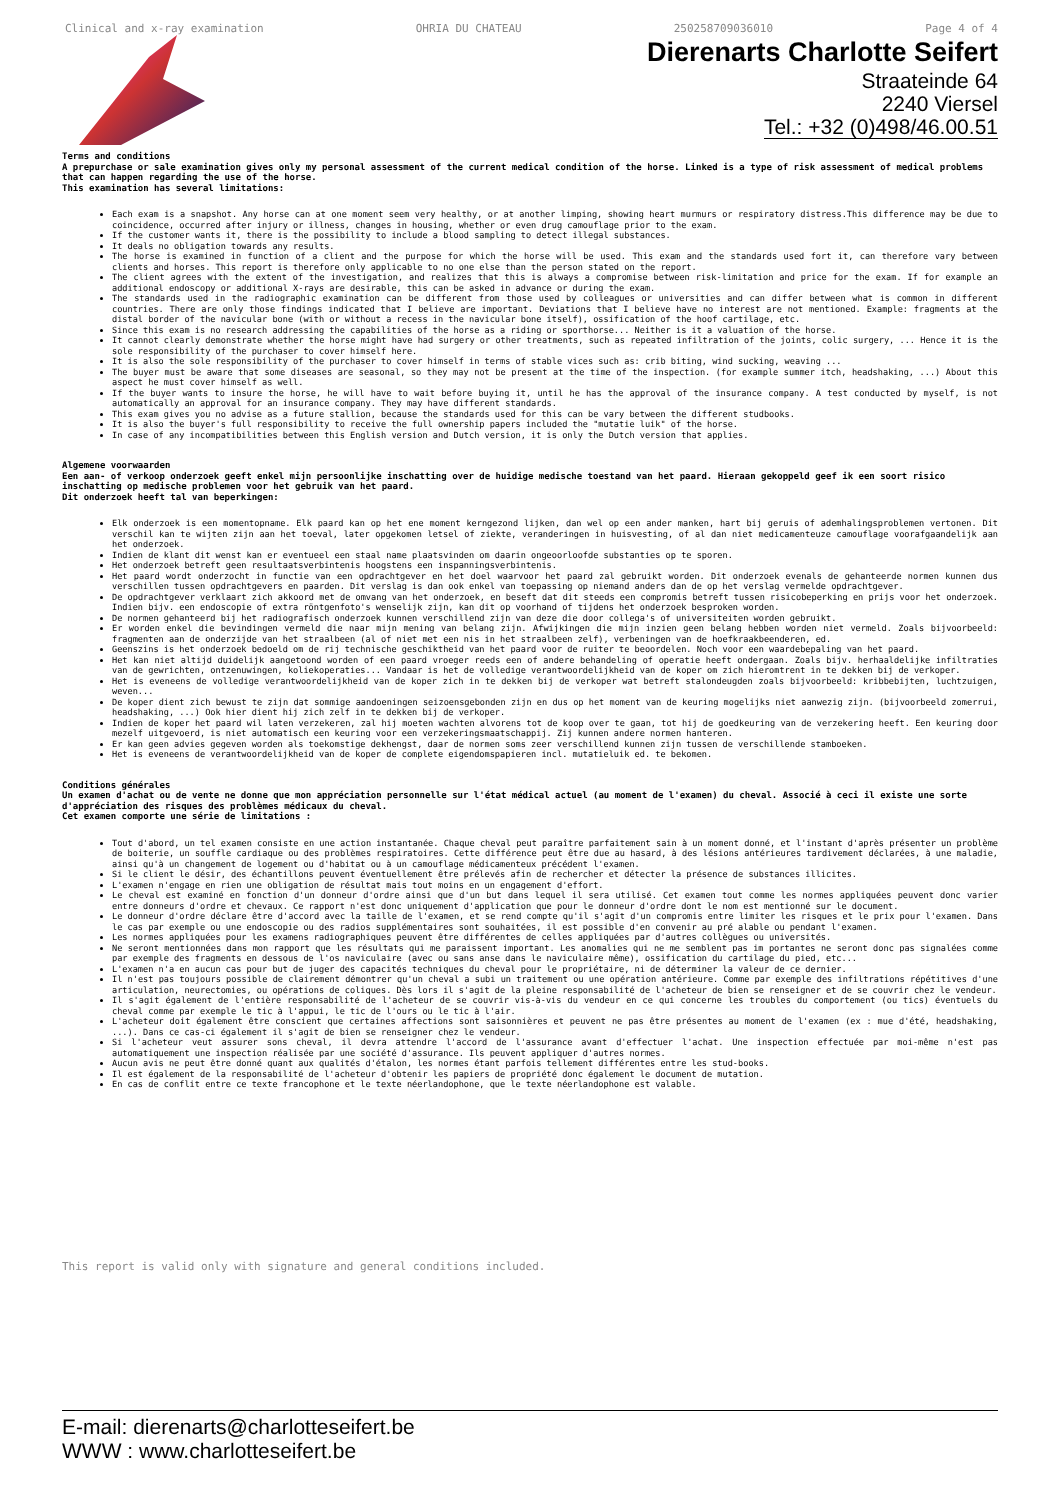Clinical and x-ray examination OHRIA DU CHATEAU 250258709036010 Page 4 of 4
Dierenarts Charlotte Seifert
Straateinde 64
2240 Viersel
Tel.: +32 (0)498/46.00.51
Terms and conditions
A prepurchase or sale examination gives only my personal assessment of the current medical condition of the horse. Linked is a type of risk assessment of medical problems that can happen regarding the use of the horse.
This examination has several limitations:
Each exam is a snapshot. Any horse can at one moment seem very healthy, or at another limping, showing heart murmurs or respiratory distress.This difference may be due to coincidence, occurred after injury or illness, changes in housing, whether or even drug camouflage prior to the exam.
If the customer wants it, there is the possibility to include a blood sampling to detect illegal substances.
It deals no obligation towards any results.
The horse is examined in function of a client and the purpose for which the horse will be used. This exam and the standards used fort it, can therefore vary between clients and horses. This report is therefore only applicable to no one else than the person stated on the report.
The client agrees with the extent of the investigation, and realizes that this is always a compromise between risk-limitation and price for the exam. If for example an additional endoscopy or additional X-rays are desirable, this can be asked in advance or during the exam.
The standards used in the radiographic examination can be different from those used by colleagues or universities and can differ between what is common in different countries. There are only those findings indicated that I believe are important. Deviations that I believe have no interest are not mentioned. Example: fragments at the distal border of the navicular bone (with or without a recess in the navicular bone itself), ossification of the hoof cartilage, etc.
Since this exam is no research addressing the capabilities of the horse as a riding or sporthorse... Neither is it a valuation of the horse.
It cannot clearly demonstrate whether the horse might have had surgery or other treatments, such as repeated infiltration of the joints, colic surgery, ... Hence it is the sole responsibility of the purchaser to cover himself here.
It is also the sole responsibility of the purchaser to cover himself in terms of stable vices such as: crib biting, wind sucking, weaving ...
The buyer must be aware that some diseases are seasonal, so they may not be present at the time of the inspection. (for example summer itch, headshaking, ...) About this aspect he must cover himself as well.
If the buyer wants to insure the horse, he will have to wait before buying it, until he has the approval of the insurance company. A test conducted by myself, is not automatically an approval for an insurance company. They may have different standards.
This exam gives you no advise as a future stallion, because the standards used for this can be vary between the different studbooks.
It is also the buyer's full responsibility to receive the full ownership papers included the "mutatie luik" of the horse.
In case of any incompatibilities between this English version and Dutch version, it is only the Dutch version that applies.
Algemene voorwaarden
Een aan- of verkoop onderzoek geeft enkel mijn persoonlijke inschatting over de huidige medische toestand van het paard. Hieraan gekoppeld geef ik een soort risico inschatting op medische problemen voor het gebruik van het paard.
Dit onderzoek heeft tal van beperkingen:
Elk onderzoek is een momentopname. Elk paard kan op het ene moment kerngezond lijken, dan wel op een ander manken, hart bij geruis of ademhalingsproblemen vertonen. Dit verschil kan te wijten zijn aan het toeval, later opgekomen letsel of ziekte, veranderingen in huisvesting, of al dan niet medicamenteuze camouflage voorafgaandelijk aan het onderzoek.
Indien de klant dit wenst kan er eventueel een staal name plaatsvinden om daarin ongeoorloofde substanties op te sporen.
Het onderzoek betreft geen resultaatsverbintenis hoogstens een inspanningsverbintenis.
Het paard wordt onderzocht in functie van een opdrachtgever en het doel waarvoor het paard zal gebruikt worden. Dit onderzoek evenals de gehanteerde normen kunnen dus verschillen tussen opdrachtgevers en paarden. Dit verslag is dan ook enkel van toepassing op niemand anders dan de op het verslag vermelde opdrachtgever.
De opdrachtgever verklaart zich akkoord met de omvang van het onderzoek, en beseft dat dit steeds een compromis betreft tussen risicobeperking en prijs voor het onderzoek. Indien bijv. een endoscopie of extra röntgenfoto's wenselijk zijn, kan dit op voorhand of tijdens het onderzoek besproken worden.
De normen gehanteerd bij het radiografisch onderzoek kunnen verschillend zijn van deze die door collega's of universiteiten worden gebruikt.
Er worden enkel die bevindingen vermeld die naar mijn mening van belang zijn. Afwijkingen die mijn inzien geen belang hebben worden niet vermeld. Zoals bijvoorbeeld: fragmenten aan de onderzijde van het straalbeen (al of niet met een nis in het straalbeen zelf), verbeningen van de hoefkraakbeenderen, ed.
Geenszins is het onderzoek bedoeld om de rij technische geschiktheid van het paard voor de ruiter te beoordelen. Noch voor een waardebepaling van het paard.
Het kan niet altijd duidelijk aangetoond worden of een paard vroeger reeds een of andere behandeling of operatie heeft ondergaan. Zoals bijv. herhaaldelijke infiltraties van de gewrichten, ontzenuwingen, koliekoperaties... Vandaar is het de volledige verantwoordelijkheid van de koper om zich hieromtrent in te dekken bij de verkoper.
Het is eveneens de volledige verantwoordelijkheid van de koper zich in te dekken bij de verkoper wat betreft stalondeugden zoals bijvoorbeeld: kribbebijten, luchtzuigen, weven...
De koper dient zich bewust te zijn dat sommige aandoeningen seizoensgebonden zijn en dus op het moment van de keuring mogelijks niet aanwezig zijn. (bijvoorbeeld zomerrui, headshaking, ...) Ook hier dient hij zich zelf in te dekken bij de verkoper.
Indien de koper het paard wil laten verzekeren, zal hij moeten wachten alvorens tot de koop over te gaan, tot hij de goedkeuring van de verzekering heeft. Een keuring door mezelf uitgevoerd, is niet automatisch een keuring voor een verzekeringsmaatschappij. Zij kunnen andere normen hanteren.
Er kan geen advies gegeven worden als toekomstige dekhengst, daar de normen soms zeer verschillend kunnen zijn tussen de verschillende stamboeken.
Het is eveneens de verantwoordelijkheid van de koper de complete eigendomspapieren incl. mutatieluik ed. te bekomen.
Conditions générales
Un examen d'achat ou de vente ne donne que mon appréciation personnelle sur l'état médical actuel (au moment de l'examen) du cheval. Associé à ceci il existe une sorte d'appréciation des risques des problèmes médicaux du cheval.
Cet examen comporte une série de limitations :
Tout d'abord, un tel examen consiste en une action instantanée. Chaque cheval peut paraître parfaitement sain à un moment donné, et l'instant d'après présenter un problème de boiterie, un souffle cardiaque ou des problèmes respiratoires. Cette différence peut être due au hasard, à des lésions antérieures tardivement déclarées, à une maladie, ainsi qu'à un changement de logement ou d'habitat ou à un camouflage médicamenteux précédent l'examen.
Si le client le désir, des échantillons peuvent éventuellement être prélevés afin de rechercher et détecter la présence de substances illicites.
L'examen n'engage en rien une obligation de résultat mais tout moins en un engagement d'effort.
Le cheval est examiné en fonction d'un donneur d'ordre ainsi que d'un but dans lequel il sera utilisé. Cet examen tout comme les normes appliquées peuvent donc varier entre donneurs d'ordre et chevaux. Ce rapport n'est donc uniquement d'application que pour le donneur d'ordre dont le nom est mentionné sur le document.
Le donneur d'ordre déclare être d'accord avec la taille de l'examen, et se rend compte qu'il s'agit d'un compromis entre limiter les risques et le prix pour l'examen. Dans le cas par exemple ou une endoscopie ou des radios supplémentaires sont souhaitées, il est possible d'en convenir au pré alable ou pendant l'examen.
Les normes appliquées pour les examens radiographiques peuvent être différentes de celles appliquées par d'autres collègues ou universités.
Ne seront mentionnées dans mon rapport que les résultats qui me paraissent important. Les anomalies qui ne me semblent pas im portantes ne seront donc pas signalées comme par exemple des fragments en dessous de l'os naviculaire (avec ou sans anse dans le naviculaire même), ossification du cartilage du pied, etc...
L'examen n'a en aucun cas pour but de juger des capacités techniques du cheval pour le propriétaire, ni de déterminer la valeur de ce dernier.
Il n'est pas toujours possible de clairement démontrer qu'un cheval a subi un traitement ou une opération antérieure. Comme par exemple des infiltrations répétitives d'une articulation, neurectomies, ou opérations de coliques. Dès lors il s'agit de la pleine responsabilité de l'acheteur de bien se renseigner et de se couvrir chez le vendeur.
Il s'agit également de l'entière responsabilité de l'acheteur de se couvrir vis-à-vis du vendeur en ce qui concerne les troubles du comportement (ou tics) éventuels du cheval comme par exemple le tic à l'appui, le tic de l'ours ou le tic à l'air.
L'acheteur doit également être conscient que certaines affections sont saisonnières et peuvent ne pas être présentes au moment de l'examen (ex : mue d'été, headshaking, ...). Dans ce cas-ci également il s'agit de bien se renseigner chez le vendeur.
Si l'acheteur veut assurer sons cheval, il devra attendre l'accord de l'assurance avant d'effectuer l'achat. Une inspection effectuée par moi-même n'est pas automatiquement une inspection réalisée par une société d'assurance. Ils peuvent appliquer d'autres normes.
Aucun avis ne peut être donné quant aux qualités d'étalon, les normes étant parfois tellement différentes entre les stud-books.
Il est également de la responsabilité de l'acheteur d'obtenir les papiers de propriété donc également le document de mutation.
En cas de conflit entre ce texte francophone et le texte néerlandophone, que le texte néerlandophone est valable.
This report is valid only with signature and general conditions included.
E-mail: dierenarts@charlotteseifert.be
WWW : www.charlotteseifert.be